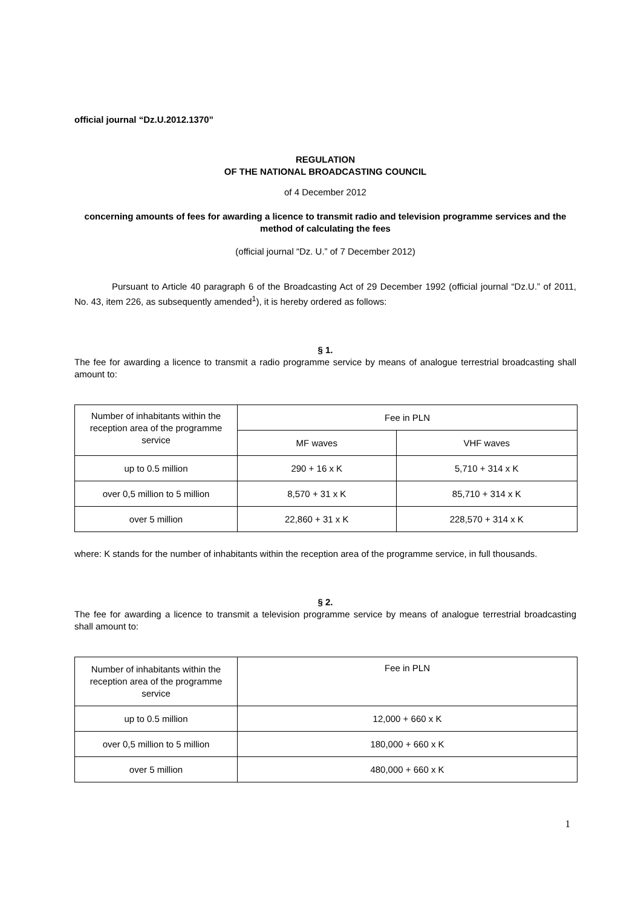official journal “Dz.U.2012.1370”
REGULATION
OF THE NATIONAL BROADCASTING COUNCIL
of 4 December 2012
concerning amounts of fees for awarding a licence to transmit radio and television programme services and the method of calculating the fees
(official journal “Dz. U.” of 7 December 2012)
Pursuant to Article 40 paragraph 6 of the Broadcasting Act of 29 December 1992 (official journal “Dz.U.” of 2011, No. 43, item 226, as subsequently amended<sup>1</sup>), it is hereby ordered as follows:
§ 1.
The fee for awarding a licence to transmit a radio programme service by means of analogue terrestrial broadcasting shall amount to:
| Number of inhabitants within the reception area of the programme service | Fee in PLN | |
| | MF waves | VHF waves |
| up to 0.5 million | 290 + 16 x K | 5,710 + 314 x K |
| over 0,5 million to 5 million | 8,570 + 31 x K | 85,710 + 314 x K |
| over 5 million | 22,860 + 31 x K | 228,570 + 314 x K |
where: K stands for the number of inhabitants within the reception area of the programme service, in full thousands.
§ 2.
The fee for awarding a licence to transmit a television programme service by means of analogue terrestrial broadcasting shall amount to:
| Number of inhabitants within the reception area of the programme service | Fee in PLN |
| up to 0.5 million | 12,000 + 660 x K |
| over 0,5 million to 5 million | 180,000 + 660 x K |
| over 5 million | 480,000 + 660 x K |
1